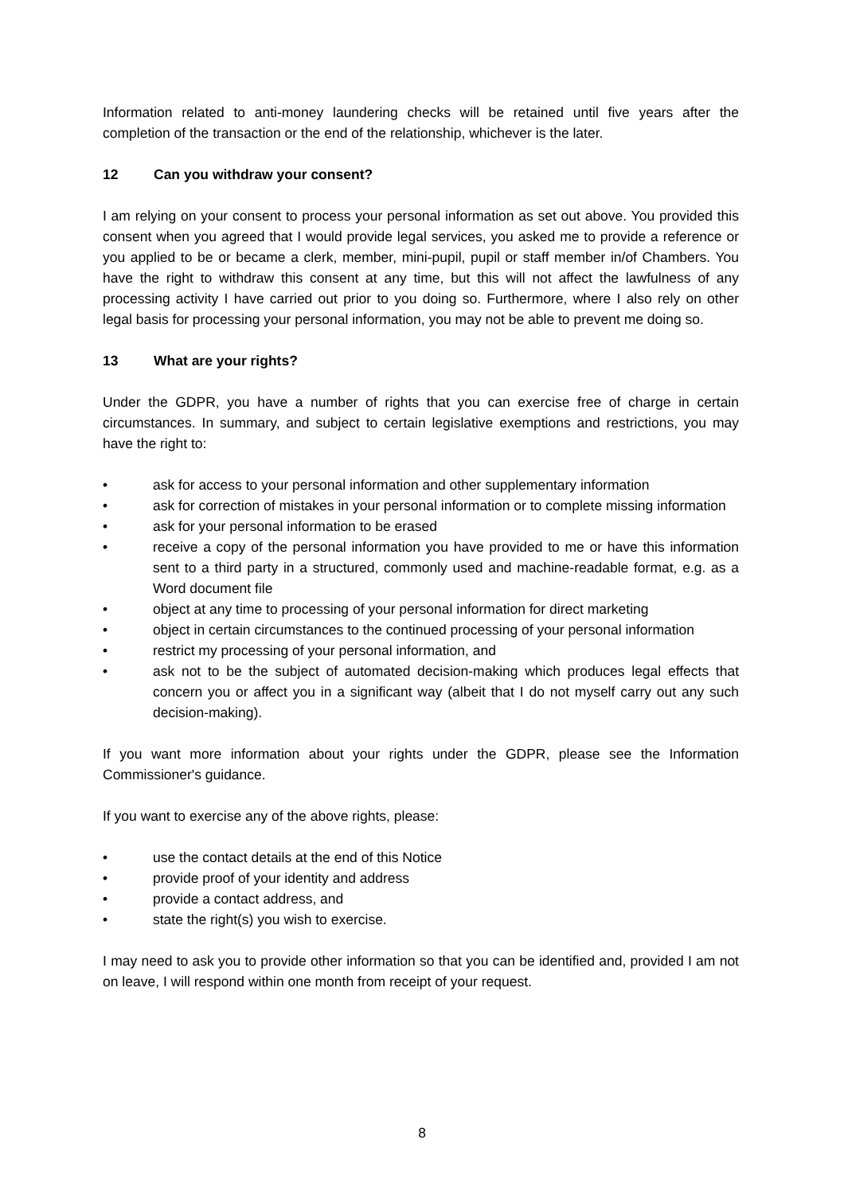Information related to anti-money laundering checks will be retained until five years after the completion of the transaction or the end of the relationship, whichever is the later.
12 Can you withdraw your consent?
I am relying on your consent to process your personal information as set out above. You provided this consent when you agreed that I would provide legal services, you asked me to provide a reference or you applied to be or became a clerk, member, mini-pupil, pupil or staff member in/of Chambers. You have the right to withdraw this consent at any time, but this will not affect the lawfulness of any processing activity I have carried out prior to you doing so. Furthermore, where I also rely on other legal basis for processing your personal information, you may not be able to prevent me doing so.
13 What are your rights?
Under the GDPR, you have a number of rights that you can exercise free of charge in certain circumstances. In summary, and subject to certain legislative exemptions and restrictions, you may have the right to:
• ask for access to your personal information and other supplementary information
• ask for correction of mistakes in your personal information or to complete missing information
• ask for your personal information to be erased
• receive a copy of the personal information you have provided to me or have this information sent to a third party in a structured, commonly used and machine-readable format, e.g. as a Word document file
• object at any time to processing of your personal information for direct marketing
• object in certain circumstances to the continued processing of your personal information
• restrict my processing of your personal information, and
• ask not to be the subject of automated decision-making which produces legal effects that concern you or affect you in a significant way (albeit that I do not myself carry out any such decision-making).
If you want more information about your rights under the GDPR, please see the Information Commissioner's guidance.
If you want to exercise any of the above rights, please:
• use the contact details at the end of this Notice
• provide proof of your identity and address
• provide a contact address, and
• state the right(s) you wish to exercise.
I may need to ask you to provide other information so that you can be identified and, provided I am not on leave, I will respond within one month from receipt of your request.
8